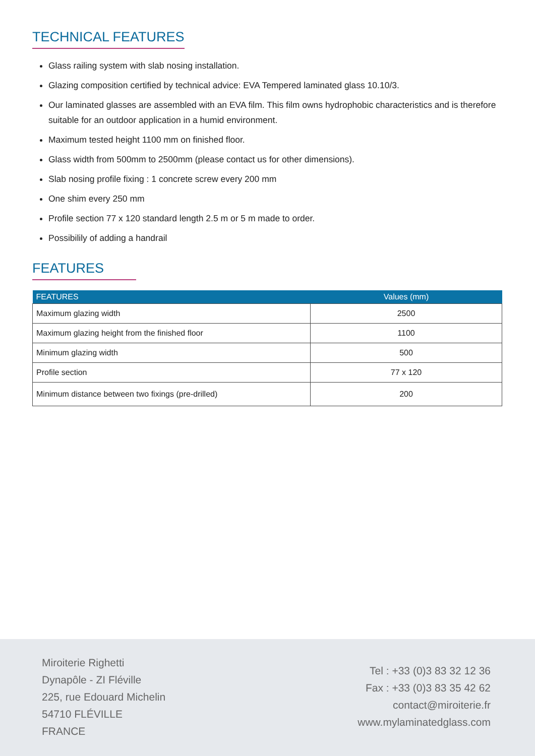TECHNICAL FEATURES
Glass railing system with slab nosing installation.
Glazing composition certified by technical advice: EVA Tempered laminated glass 10.10/3.
Our laminated glasses are assembled with an EVA film. This film owns hydrophobic characteristics and is therefore suitable for an outdoor application in a humid environment.
Maximum tested height 1100 mm on finished floor.
Glass width from 500mm to 2500mm (please contact us for other dimensions).
Slab nosing profile fixing : 1 concrete screw every 200 mm
One shim every 250 mm
Profile section 77 x 120 standard length 2.5 m or 5 m made to order.
Possibilily of adding a handrail
FEATURES
| FEATURES | Values (mm) |
| --- | --- |
| Maximum glazing width | 2500 |
| Maximum glazing height from the finished floor | 1100 |
| Minimum glazing width | 500 |
| Profile section | 77 x 120 |
| Minimum distance between two fixings (pre-drilled) | 200 |
Miroiterie Righetti
Dynapôle - ZI Fléville
225, rue Edouard Michelin
54710 FLÉVILLE
FRANCE
Tel : +33 (0)3 83 32 12 36
Fax : +33 (0)3 83 35 42 62
contact@miroiterie.fr
www.mylaminatedglass.com